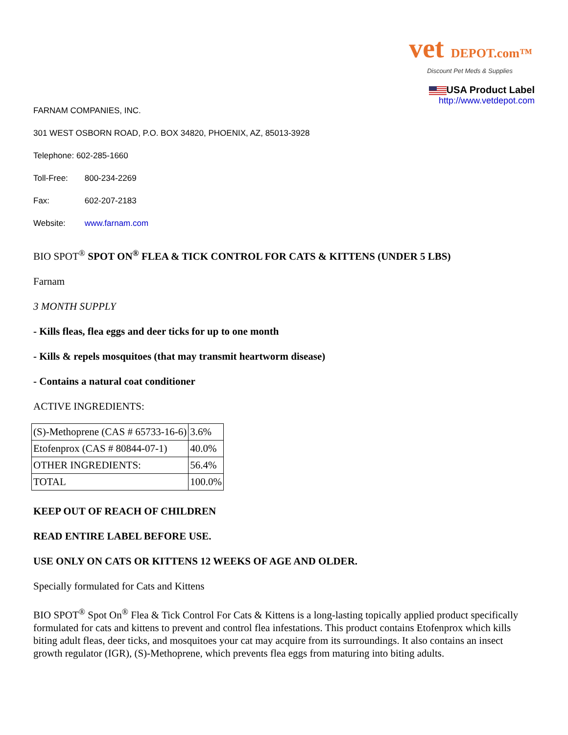vet DEPOT.com™
Discount Pet Meds & Supplies
USA Product Label
http://www.vetdepot.com
FARNAM COMPANIES, INC.
301 WEST OSBORN ROAD, P.O. BOX 34820, PHOENIX, AZ, 85013-3928
Telephone: 602-285-1660
Toll-Free: 800-234-2269
Fax: 602-207-2183
Website: www.farnam.com
BIO SPOT<sup>®</sup> SPOT ON<sup>®</sup> FLEA & TICK CONTROL FOR CATS & KITTENS (UNDER 5 LBS)
Farnam
3 MONTH SUPPLY
- Kills fleas, flea eggs and deer ticks for up to one month
- Kills & repels mosquitoes (that may transmit heartworm disease)
- Contains a natural coat conditioner
ACTIVE INGREDIENTS:
| (S)-Methoprene (CAS # 65733-16-6) | 3.6% |
| Etofenprox (CAS # 80844-07-1) | 40.0% |
| OTHER INGREDIENTS: | 56.4% |
| TOTAL | 100.0% |
KEEP OUT OF REACH OF CHILDREN
READ ENTIRE LABEL BEFORE USE.
USE ONLY ON CATS OR KITTENS 12 WEEKS OF AGE AND OLDER.
Specially formulated for Cats and Kittens
BIO SPOT<sup>®</sup> Spot On<sup>®</sup> Flea & Tick Control For Cats & Kittens is a long-lasting topically applied product specifically formulated for cats and kittens to prevent and control flea infestations. This product contains Etofenprox which kills biting adult fleas, deer ticks, and mosquitoes your cat may acquire from its surroundings. It also contains an insect growth regulator (IGR), (S)-Methoprene, which prevents flea eggs from maturing into biting adults.